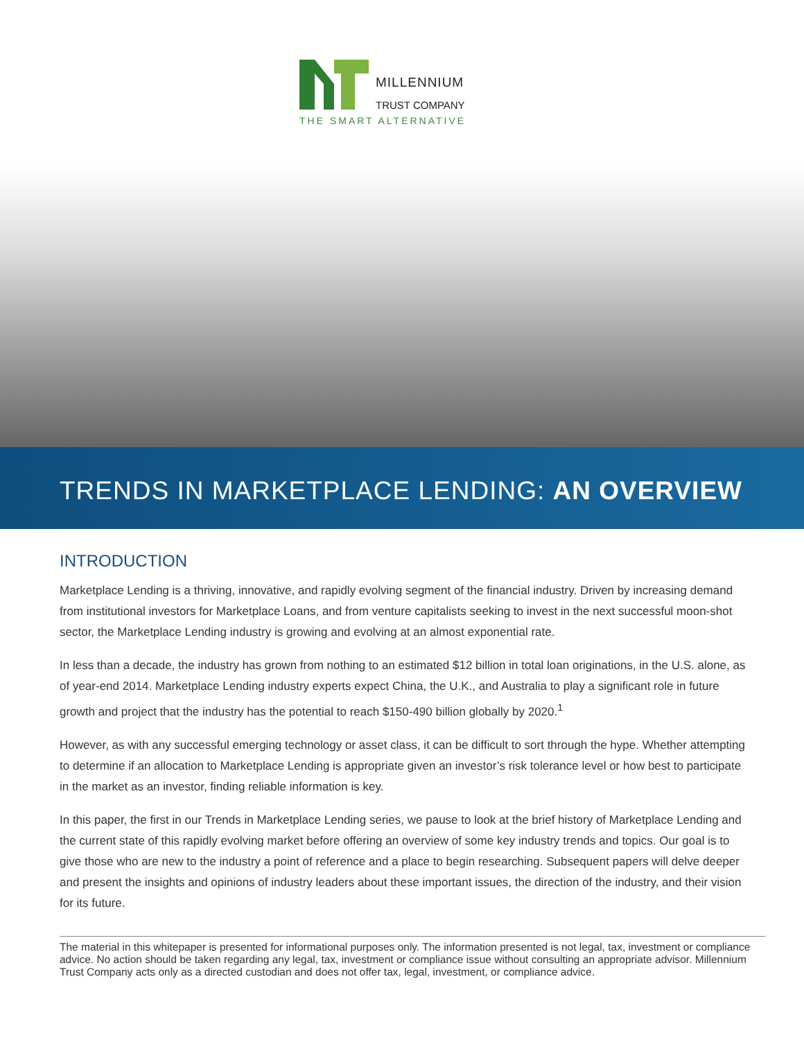MILLENNIUM
TRUST COMPANY
THE SMART ALTERNATIVE
TRENDS IN MARKETPLACE LENDING: AN OVERVIEW
INTRODUCTION
Marketplace Lending is a thriving, innovative, and rapidly evolving segment of the financial industry. Driven by increasing demand from institutional investors for Marketplace Loans, and from venture capitalists seeking to invest in the next successful moon-shot sector, the Marketplace Lending industry is growing and evolving at an almost exponential rate.
In less than a decade, the industry has grown from nothing to an estimated $12 billion in total loan originations, in the U.S. alone, as of year-end 2014. Marketplace Lending industry experts expect China, the U.K., and Australia to play a significant role in future growth and project that the industry has the potential to reach $150-490 billion globally by 2020.<sup>1</sup>
However, as with any successful emerging technology or asset class, it can be difficult to sort through the hype. Whether attempting to determine if an allocation to Marketplace Lending is appropriate given an investor’s risk tolerance level or how best to participate in the market as an investor, finding reliable information is key.
In this paper, the first in our Trends in Marketplace Lending series, we pause to look at the brief history of Marketplace Lending and the current state of this rapidly evolving market before offering an overview of some key industry trends and topics. Our goal is to give those who are new to the industry a point of reference and a place to begin researching. Subsequent papers will delve deeper and present the insights and opinions of industry leaders about these important issues, the direction of the industry, and their vision for its future.
The material in this whitepaper is presented for informational purposes only. The information presented is not legal, tax, investment or compliance advice. No action should be taken regarding any legal, tax, investment or compliance issue without consulting an appropriate advisor. Millennium Trust Company acts only as a directed custodian and does not offer tax, legal, investment, or compliance advice.